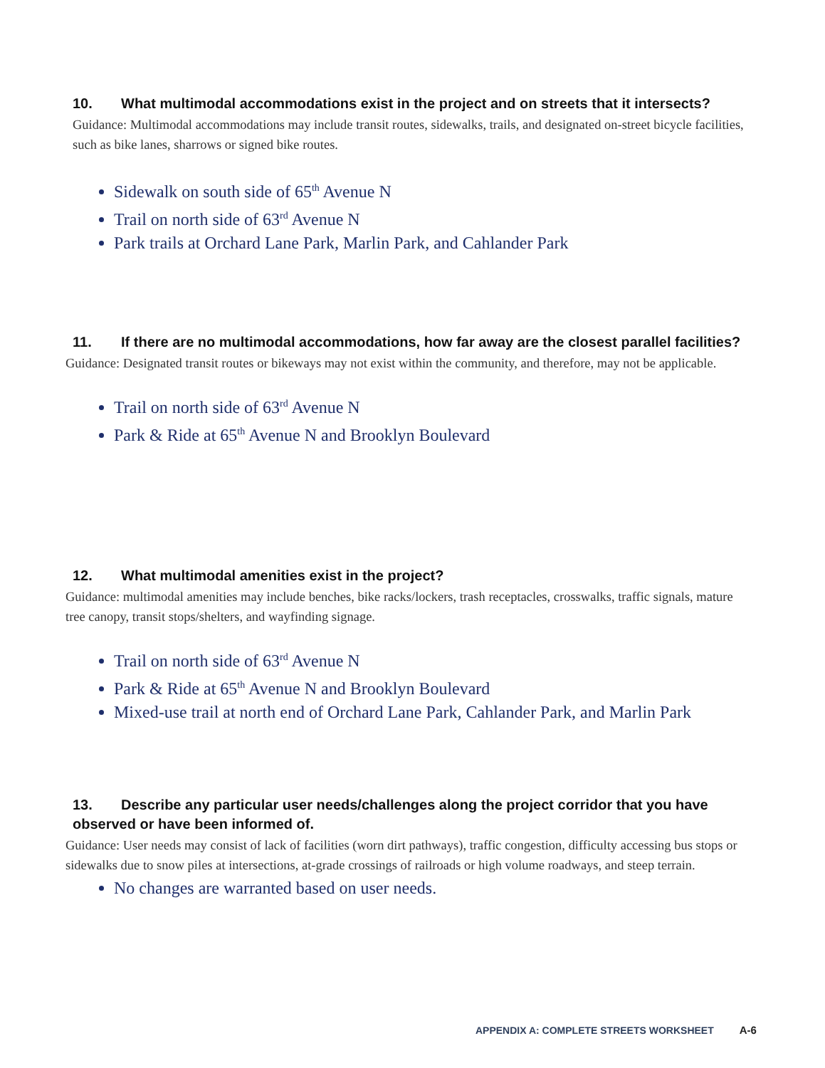10. What multimodal accommodations exist in the project and on streets that it intersects?
Guidance: Multimodal accommodations may include transit routes, sidewalks, trails, and designated on-street bicycle facilities, such as bike lanes, sharrows or signed bike routes.
Sidewalk on south side of 65<sup>th</sup> Avenue N
Trail on north side of 63<sup>rd</sup> Avenue N
Park trails at Orchard Lane Park, Marlin Park, and Cahlander Park
11. If there are no multimodal accommodations, how far away are the closest parallel facilities?
Guidance: Designated transit routes or bikeways may not exist within the community, and therefore, may not be applicable.
Trail on north side of 63<sup>rd</sup> Avenue N
Park & Ride at 65<sup>th</sup> Avenue N and Brooklyn Boulevard
12. What multimodal amenities exist in the project?
Guidance: multimodal amenities may include benches, bike racks/lockers, trash receptacles, crosswalks, traffic signals, mature tree canopy, transit stops/shelters, and wayfinding signage.
Trail on north side of 63<sup>rd</sup> Avenue N
Park & Ride at 65<sup>th</sup> Avenue N and Brooklyn Boulevard
Mixed-use trail at north end of Orchard Lane Park, Cahlander Park, and Marlin Park
13. Describe any particular user needs/challenges along the project corridor that you have observed or have been informed of.
Guidance: User needs may consist of lack of facilities (worn dirt pathways), traffic congestion, difficulty accessing bus stops or sidewalks due to snow piles at intersections, at-grade crossings of railroads or high volume roadways, and steep terrain.
No changes are warranted based on user needs.
APPENDIX A: COMPLETE STREETS WORKSHEET A-6